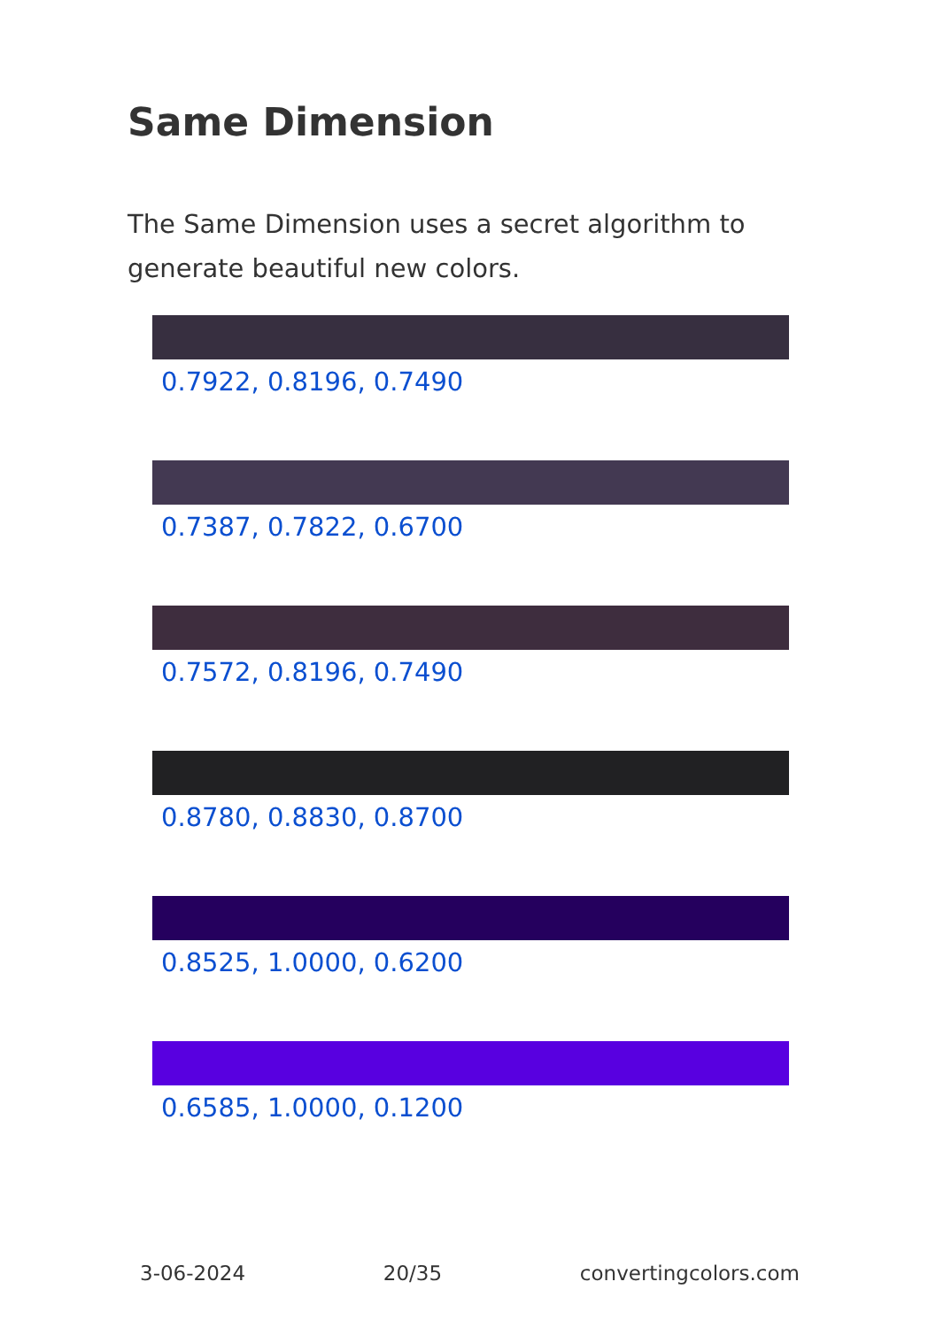Same Dimension
The Same Dimension uses a secret algorithm to generate beautiful new colors.
0.7922, 0.8196, 0.7490
0.7387, 0.7822, 0.6700
0.7572, 0.8196, 0.7490
0.8780, 0.8830, 0.8700
0.8525, 1.0000, 0.6200
0.6585, 1.0000, 0.1200
3-06-2024 20/35 convertingcolors.com